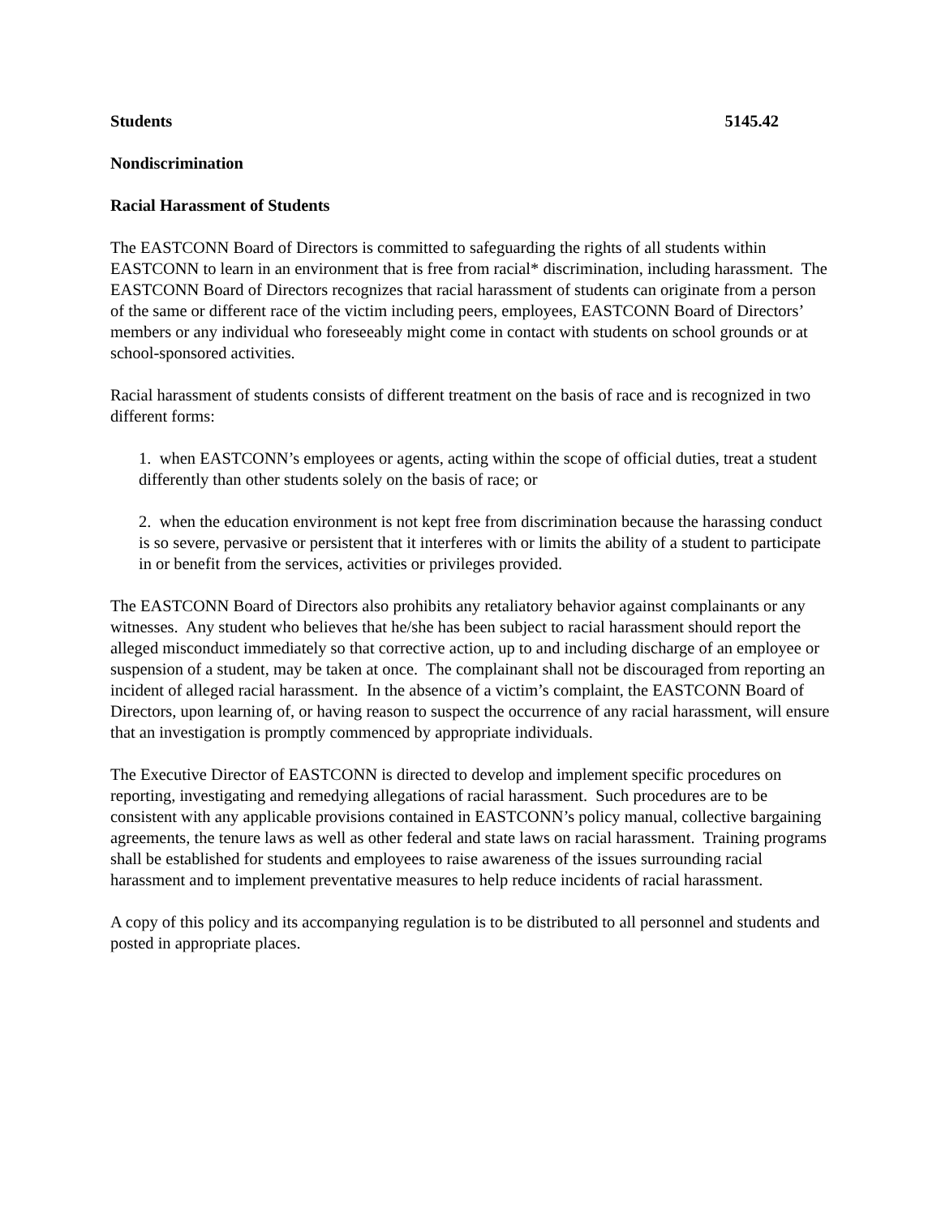Students 5145.42
Nondiscrimination
Racial Harassment of Students
The EASTCONN Board of Directors is committed to safeguarding the rights of all students within EASTCONN to learn in an environment that is free from racial* discrimination, including harassment. The EASTCONN Board of Directors recognizes that racial harassment of students can originate from a person of the same or different race of the victim including peers, employees, EASTCONN Board of Directors’ members or any individual who foreseeably might come in contact with students on school grounds or at school-sponsored activities.
Racial harassment of students consists of different treatment on the basis of race and is recognized in two different forms:
1. when EASTCONN’s employees or agents, acting within the scope of official duties, treat a student differently than other students solely on the basis of race; or
2. when the education environment is not kept free from discrimination because the harassing conduct is so severe, pervasive or persistent that it interferes with or limits the ability of a student to participate in or benefit from the services, activities or privileges provided.
The EASTCONN Board of Directors also prohibits any retaliatory behavior against complainants or any witnesses. Any student who believes that he/she has been subject to racial harassment should report the alleged misconduct immediately so that corrective action, up to and including discharge of an employee or suspension of a student, may be taken at once. The complainant shall not be discouraged from reporting an incident of alleged racial harassment. In the absence of a victim’s complaint, the EASTCONN Board of Directors, upon learning of, or having reason to suspect the occurrence of any racial harassment, will ensure that an investigation is promptly commenced by appropriate individuals.
The Executive Director of EASTCONN is directed to develop and implement specific procedures on reporting, investigating and remedying allegations of racial harassment. Such procedures are to be consistent with any applicable provisions contained in EASTCONN’s policy manual, collective bargaining agreements, the tenure laws as well as other federal and state laws on racial harassment. Training programs shall be established for students and employees to raise awareness of the issues surrounding racial harassment and to implement preventative measures to help reduce incidents of racial harassment.
A copy of this policy and its accompanying regulation is to be distributed to all personnel and students and posted in appropriate places.